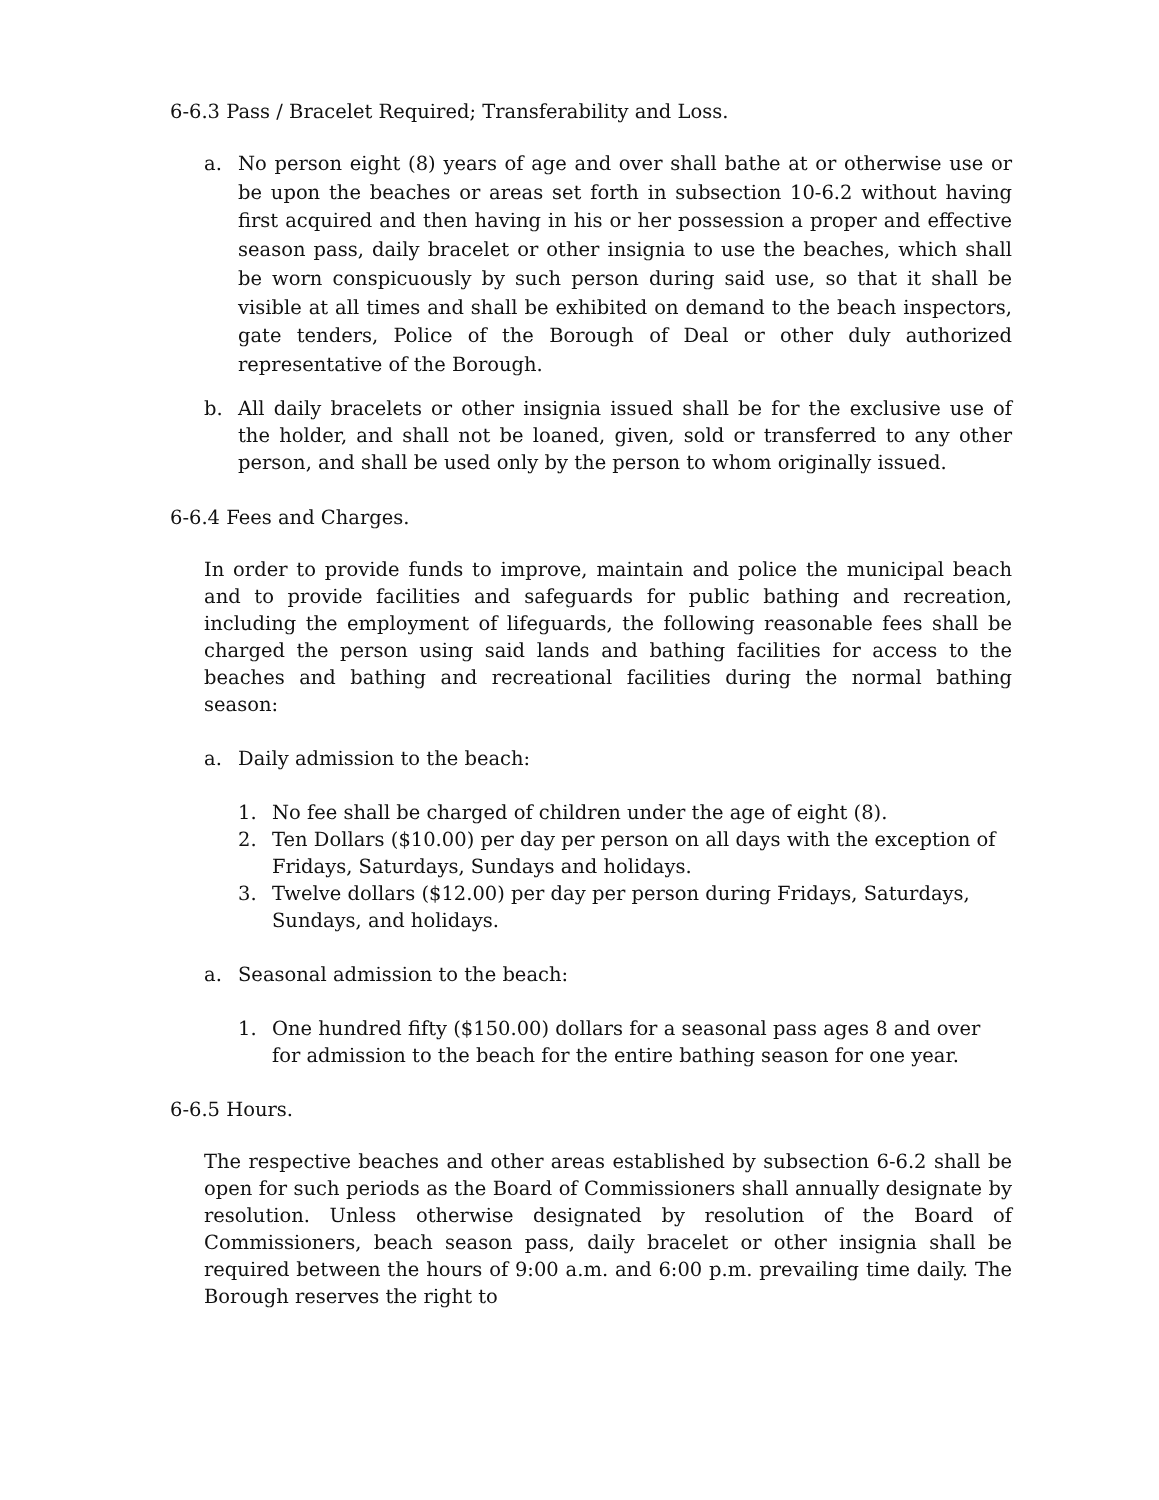6-6.3 Pass / Bracelet Required; Transferability and Loss.
a. No person eight (8) years of age and over shall bathe at or otherwise use or be upon the beaches or areas set forth in subsection 10-6.2 without having first acquired and then having in his or her possession a proper and effective season pass, daily bracelet or other insignia to use the beaches, which shall be worn conspicuously by such person during said use, so that it shall be visible at all times and shall be exhibited on demand to the beach inspectors, gate tenders, Police of the Borough of Deal or other duly authorized representative of the Borough.
b. All daily bracelets or other insignia issued shall be for the exclusive use of the holder, and shall not be loaned, given, sold or transferred to any other person, and shall be used only by the person to whom originally issued.
6-6.4 Fees and Charges.
In order to provide funds to improve, maintain and police the municipal beach and to provide facilities and safeguards for public bathing and recreation, including the employment of lifeguards, the following reasonable fees shall be charged the person using said lands and bathing facilities for access to the beaches and bathing and recreational facilities during the normal bathing season:
a. Daily admission to the beach:
1. No fee shall be charged of children under the age of eight (8).
2. Ten Dollars ($10.00) per day per person on all days with the exception of Fridays, Saturdays, Sundays and holidays.
3. Twelve dollars ($12.00) per day per person during Fridays, Saturdays, Sundays, and holidays.
a. Seasonal admission to the beach:
1. One hundred fifty ($150.00) dollars for a seasonal pass ages 8 and over for admission to the beach for the entire bathing season for one year.
6-6.5 Hours.
The respective beaches and other areas established by subsection 6-6.2 shall be open for such periods as the Board of Commissioners shall annually designate by resolution. Unless otherwise designated by resolution of the Board of Commissioners, beach season pass, daily bracelet or other insignia shall be required between the hours of 9:00 a.m. and 6:00 p.m. prevailing time daily. The Borough reserves the right to